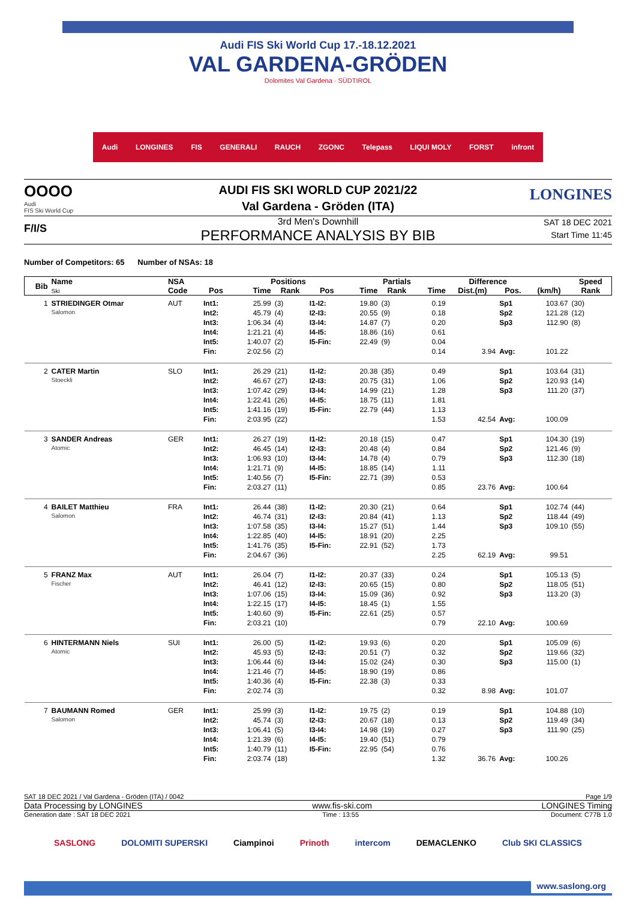Audi FIS Ski World Cup 17.-18.12.2021
VAL GARDENA-GRÖDEN
Dolomites Val Gardena · SÜDTIROL
Audi LONGINES FIS GENERALI RAUCH ZGONC Telepass LIQUI MOLY FORST infront
OOOO
Audi
FIS Ski World Cup
AUDI FIS SKI WORLD CUP 2021/22
Val Gardena - Gröden (ITA)
LONGINES
F/I/S
3rd Men's Downhill
PERFORMANCE ANALYSIS BY BIB
SAT 18 DEC 2021
Start Time 11:45
Number of Competitors: 65 Number of NSAs: 18
| Bib | Name Ski | NSA | | Positions | | | Partials | | | Difference | | | Speed |
| --- | --- | --- | --- | --- | --- | --- | --- | --- | --- | --- | --- | --- | --- |
| | | Code | Pos | Time | Rank | Pos | Time | Rank | Time | Dist.(m) | Pos. | (km/h) | Rank |
| 1 | STRIEDINGER Otmar | AUT | Int1: | 25.99 | (3) | I1-I2: | 19.80 | (3) | 0.19 | | Sp1 | 103.67 | (30) |
| | Salomon | | Int2: | 45.79 | (4) | I2-I3: | 20.55 | (9) | 0.18 | | Sp2 | 121.28 | (12) |
| | | | Int3: | 1:06.34 | (4) | I3-I4: | 14.87 | (7) | 0.20 | | Sp3 | 112.90 | (8) |
| | | | Int4: | 1:21.21 | (4) | I4-I5: | 18.86 | (16) | 0.61 | | | | |
| | | | Int5: | 1:40.07 | (2) | I5-Fin: | 22.49 | (9) | 0.04 | | | | |
| | | | Fin: | 2:02.56 | (2) | | | | 0.14 | 3.94 | Avg: | 101.22 | |
| 2 | CATER Martin | SLO | Int1: | 26.29 | (21) | I1-I2: | 20.38 | (35) | 0.49 | | Sp1 | 103.64 | (31) |
| | Stoeckli | | Int2: | 46.67 | (27) | I2-I3: | 20.75 | (31) | 1.06 | | Sp2 | 120.93 | (14) |
| | | | Int3: | 1:07.42 | (29) | I3-I4: | 14.99 | (21) | 1.28 | | Sp3 | 111.20 | (37) |
| | | | Int4: | 1:22.41 | (26) | I4-I5: | 18.75 | (11) | 1.81 | | | | |
| | | | Int5: | 1:41.16 | (19) | I5-Fin: | 22.79 | (44) | 1.13 | | | | |
| | | | Fin: | 2:03.95 | (22) | | | | 1.53 | 42.54 | Avg: | 100.09 | |
| 3 | SANDER Andreas | GER | Int1: | 26.27 | (19) | I1-I2: | 20.18 | (15) | 0.47 | | Sp1 | 104.30 | (19) |
| | Atomic | | Int2: | 46.45 | (14) | I2-I3: | 20.48 | (4) | 0.84 | | Sp2 | 121.46 | (9) |
| | | | Int3: | 1:06.93 | (10) | I3-I4: | 14.78 | (4) | 0.79 | | Sp3 | 112.30 | (18) |
| | | | Int4: | 1:21.71 | (9) | I4-I5: | 18.85 | (14) | 1.11 | | | | |
| | | | Int5: | 1:40.56 | (7) | I5-Fin: | 22.71 | (39) | 0.53 | | | | |
| | | | Fin: | 2:03.27 | (11) | | | | 0.85 | 23.76 | Avg: | 100.64 | |
| 4 | BAILET Matthieu | FRA | Int1: | 26.44 | (38) | I1-I2: | 20.30 | (21) | 0.64 | | Sp1 | 102.74 | (44) |
| | Salomon | | Int2: | 46.74 | (31) | I2-I3: | 20.84 | (41) | 1.13 | | Sp2 | 118.44 | (49) |
| | | | Int3: | 1:07.58 | (35) | I3-I4: | 15.27 | (51) | 1.44 | | Sp3 | 109.10 | (55) |
| | | | Int4: | 1:22.85 | (40) | I4-I5: | 18.91 | (20) | 2.25 | | | | |
| | | | Int5: | 1:41.76 | (35) | I5-Fin: | 22.91 | (52) | 1.73 | | | | |
| | | | Fin: | 2:04.67 | (36) | | | | 2.25 | 62.19 | Avg: | 99.51 | |
| 5 | FRANZ Max | AUT | Int1: | 26.04 | (7) | I1-I2: | 20.37 | (33) | 0.24 | | Sp1 | 105.13 | (5) |
| | Fischer | | Int2: | 46.41 | (12) | I2-I3: | 20.65 | (15) | 0.80 | | Sp2 | 118.05 | (51) |
| | | | Int3: | 1:07.06 | (15) | I3-I4: | 15.09 | (36) | 0.92 | | Sp3 | 113.20 | (3) |
| | | | Int4: | 1:22.15 | (17) | I4-I5: | 18.45 | (1) | 1.55 | | | | |
| | | | Int5: | 1:40.60 | (9) | I5-Fin: | 22.61 | (25) | 0.57 | | | | |
| | | | Fin: | 2:03.21 | (10) | | | | 0.79 | 22.10 | Avg: | 100.69 | |
| 6 | HINTERMANN Niels | SUI | Int1: | 26.00 | (5) | I1-I2: | 19.93 | (6) | 0.20 | | Sp1 | 105.09 | (6) |
| | Atomic | | Int2: | 45.93 | (5) | I2-I3: | 20.51 | (7) | 0.32 | | Sp2 | 119.66 | (32) |
| | | | Int3: | 1:06.44 | (6) | I3-I4: | 15.02 | (24) | 0.30 | | Sp3 | 115.00 | (1) |
| | | | Int4: | 1:21.46 | (7) | I4-I5: | 18.90 | (19) | 0.86 | | | | |
| | | | Int5: | 1:40.36 | (4) | I5-Fin: | 22.38 | (3) | 0.33 | | | | |
| | | | Fin: | 2:02.74 | (3) | | | | 0.32 | 8.98 | Avg: | 101.07 | |
| 7 | BAUMANN Romed | GER | Int1: | 25.99 | (3) | I1-I2: | 19.75 | (2) | 0.19 | | Sp1 | 104.88 | (10) |
| | Salomon | | Int2: | 45.74 | (3) | I2-I3: | 20.67 | (18) | 0.13 | | Sp2 | 119.49 | (34) |
| | | | Int3: | 1:06.41 | (5) | I3-I4: | 14.98 | (19) | 0.27 | | Sp3 | 111.90 | (25) |
| | | | Int4: | 1:21.39 | (6) | I4-I5: | 19.40 | (51) | 0.79 | | | | |
| | | | Int5: | 1:40.79 | (11) | I5-Fin: | 22.95 | (54) | 0.76 | | | | |
| | | | Fin: | 2:03.74 | (18) | | | | 1.32 | 36.76 | Avg: | 100.26 | |
SAT 18 DEC 2021 / Val Gardena - Gröden (ITA) / 0042 Page 1/9
Data Processing by LONGINES www.fis-ski.com LONGINES Timing
Generation date : SAT 18 DEC 2021 Time : 13:55 Document: C77B 1.0
SASLONG DOLOMITI SUPERSKI Ciampinoi Prinoth intercom DEMACLENKO Club SKI CLASSICS
www.saslong.org